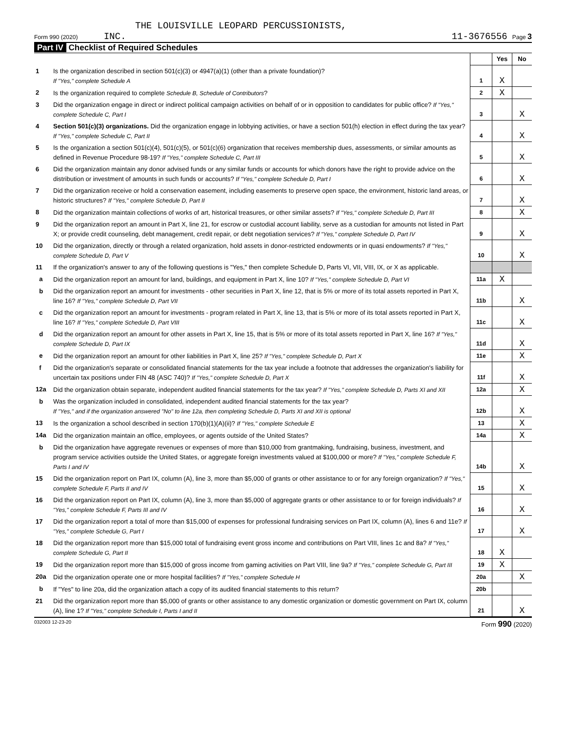THE LOUISVILLE LEOPARD PERCUSSIONISTS,
Form 990 (2020) INC. 11-3676556 Page 3
Part IV Checklist of Required Schedules
| | | | Yes | No |
| 1 | Is the organization described in section 501(c)(3) or 4947(a)(1) (other than a private foundation)? If "Yes," complete Schedule A | 1 | X | |
| 2 | Is the organization required to complete Schedule B, Schedule of Contributors ? | 2 | X | |
| 3 | Did the organization engage in direct or indirect political campaign activities on behalf of or in opposition to candidates for public office? If "Yes," complete Schedule C, Part I | 3 | | X |
| 4 | Section 501(c)(3) organizations. Did the organization engage in lobbying activities, or have a section 501(h) election in effect during the tax year? If "Yes," complete Schedule C, Part II | 4 | | X |
| 5 | Is the organization a section 501(c)(4), 501(c)(5), or 501(c)(6) organization that receives membership dues, assessments, or similar amounts as defined in Revenue Procedure 98-19? If "Yes," complete Schedule C, Part III | 5 | | X |
| 6 | Did the organization maintain any donor advised funds or any similar funds or accounts for which donors have the right to provide advice on the distribution or investment of amounts in such funds or accounts? If "Yes," complete Schedule D, Part I | 6 | | X |
| 7 | Did the organization receive or hold a conservation easement, including easements to preserve open space, the environment, historic land areas, or historic structures? If "Yes," complete Schedule D, Part II | 7 | | X |
| 8 | Did the organization maintain collections of works of art, historical treasures, or other similar assets? If "Yes," complete Schedule D, Part III | 8 | | X |
| 9 | Did the organization report an amount in Part X, line 21, for escrow or custodial account liability, serve as a custodian for amounts not listed in Part X; or provide credit counseling, debt management, credit repair, or debt negotiation services? If "Yes," complete Schedule D, Part IV | 9 | | X |
| 10 | Did the organization, directly or through a related organization, hold assets in donor-restricted endowments or in quasi endowments? If "Yes," complete Schedule D, Part V | 10 | | X |
| 11 | If the organization's answer to any of the following questions is "Yes," then complete Schedule D, Parts VI, VII, VIII, IX, or X as applicable. | | | |
| a | Did the organization report an amount for land, buildings, and equipment in Part X, line 10? If "Yes," complete Schedule D, Part VI | 11a | X | |
| b | Did the organization report an amount for investments - other securities in Part X, line 12, that is 5% or more of its total assets reported in Part X, line 16? If "Yes," complete Schedule D, Part VII | 11b | | X |
| c | Did the organization report an amount for investments - program related in Part X, line 13, that is 5% or more of its total assets reported in Part X, line 16? If "Yes," complete Schedule D, Part VIII | 11c | | X |
| d | Did the organization report an amount for other assets in Part X, line 15, that is 5% or more of its total assets reported in Part X, line 16? If "Yes," complete Schedule D, Part IX | 11d | | X |
| e | Did the organization report an amount for other liabilities in Part X, line 25? If "Yes," complete Schedule D, Part X | 11e | | X |
| f | Did the organization's separate or consolidated financial statements for the tax year include a footnote that addresses the organization's liability for uncertain tax positions under FIN 48 (ASC 740)? If "Yes," complete Schedule D, Part X | 11f | | X |
| 12a | Did the organization obtain separate, independent audited financial statements for the tax year? If "Yes," complete Schedule D, Parts XI and XII | 12a | | X |
| b | Was the organization included in consolidated, independent audited financial statements for the tax year? If "Yes," and if the organization answered "No" to line 12a, then completing Schedule D, Parts XI and XII is optional | 12b | | X |
| 13 | Is the organization a school described in section 170(b)(1)(A)(ii)? If "Yes," complete Schedule E | 13 | | X |
| 14a | Did the organization maintain an office, employees, or agents outside of the United States? | 14a | | X |
| b | Did the organization have aggregate revenues or expenses of more than $10,000 from grantmaking, fundraising, business, investment, and program service activities outside the United States, or aggregate foreign investments valued at $100,000 or more? If "Yes," complete Schedule F, Parts I and IV | 14b | | X |
| 15 | Did the organization report on Part IX, column (A), line 3, more than $5,000 of grants or other assistance to or for any foreign organization? If "Yes," complete Schedule F, Parts II and IV | 15 | | X |
| 16 | Did the organization report on Part IX, column (A), line 3, more than $5,000 of aggregate grants or other assistance to or for foreign individuals? If "Yes," complete Schedule F, Parts III and IV | 16 | | X |
| 17 | Did the organization report a total of more than $15,000 of expenses for professional fundraising services on Part IX, column (A), lines 6 and 11e? If "Yes," complete Schedule G, Part I | 17 | | X |
| 18 | Did the organization report more than $15,000 total of fundraising event gross income and contributions on Part VIII, lines 1c and 8a? If "Yes," complete Schedule G, Part II | 18 | X | |
| 19 | Did the organization report more than $15,000 of gross income from gaming activities on Part VIII, line 9a? If "Yes," complete Schedule G, Part III | 19 | X | |
| 20a | Did the organization operate one or more hospital facilities? If "Yes," complete Schedule H | 20a | | X |
| b | If "Yes" to line 20a, did the organization attach a copy of its audited financial statements to this return? | 20b | | |
| 21 | Did the organization report more than $5,000 of grants or other assistance to any domestic organization or domestic government on Part IX, column (A), line 1? If "Yes," complete Schedule I, Parts I and II | 21 | | X |
032003 12-23-20 Form 990 (2020)